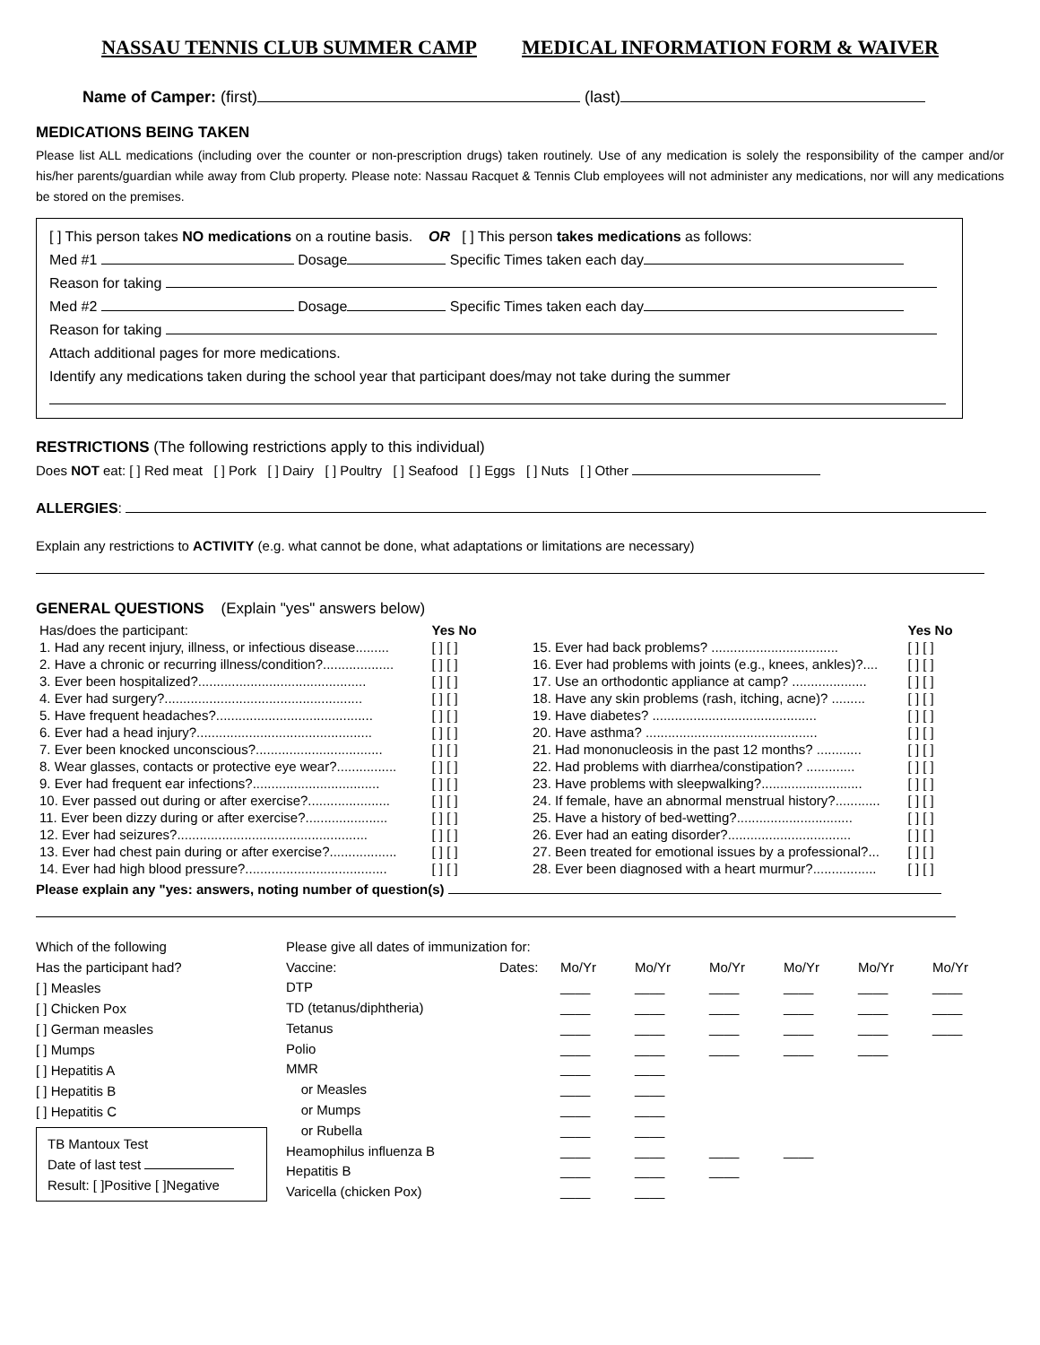NASSAU TENNIS CLUB SUMMER CAMP MEDICAL INFORMATION FORM & WAIVER
Name of Camper: (first) (last)
MEDICATIONS BEING TAKEN
Please list ALL medications (including over the counter or non-prescription drugs) taken routinely. Use of any medication is solely the responsibility of the camper and/or his/her parents/guardian while away from Club property. Please note: Nassau Racquet & Tennis Club employees will not administer any medications, nor will any medications be stored on the premises.
[ ] This person takes NO medications on a routine basis. OR [ ] This person takes medications as follows:
Med #1 Dosage Specific Times taken each day
Reason for taking
Med #2 Dosage Specific Times taken each day
Reason for taking
Attach additional pages for more medications.
Identify any medications taken during the school year that participant does/may not take during the summer
RESTRICTIONS (The following restrictions apply to this individual)
Does NOT eat: [ ] Red meat [ ] Pork [ ] Dairy [ ] Poultry [ ] Seafood [ ] Eggs [ ] Nuts [ ] Other
ALLERGIES:
Explain any restrictions to ACTIVITY (e.g. what cannot be done, what adaptations or limitations are necessary)
GENERAL QUESTIONS (Explain "yes" answers below)
| Has/does the participant: | Yes No |
| 1. Had any recent injury, illness, or infectious disease......... | [ ] [ ] |
| 2. Have a chronic or recurring illness/condition?................... | [ ] [ ] |
| 3. Ever been hospitalized?............................................. | [ ] [ ] |
| 4. Ever had surgery?..................................................... | [ ] [ ] |
| 5. Have frequent headaches?.......................................... | [ ] [ ] |
| 6. Ever had a head injury?............................................... | [ ] [ ] |
| 7. Ever been knocked unconscious?.................................. | [ ] [ ] |
| 8. Wear glasses, contacts or protective eye wear?................ | [ ] [ ] |
| 9. Ever had frequent ear infections?.................................. | [ ] [ ] |
| 10. Ever passed out during or after exercise?...................... | [ ] [ ] |
| 11. Ever been dizzy during or after exercise?...................... | [ ] [ ] |
| 12. Ever had seizures?................................................... | [ ] [ ] |
| 13. Ever had chest pain during or after exercise?.................. | [ ] [ ] |
| 14. Ever had high blood pressure?...................................... | [ ] [ ] |
| | Yes No |
| 15. Ever had back problems? .................................. | [ ] [ ] |
| 16. Ever had problems with joints (e.g., knees, ankles)?.... | [ ] [ ] |
| 17. Use an orthodontic appliance at camp? .................... | [ ] [ ] |
| 18. Have any skin problems (rash, itching, acne)? ......... | [ ] [ ] |
| 19. Have diabetes? ............................................ | [ ] [ ] |
| 20. Have asthma? .............................................. | [ ] [ ] |
| 21. Had mononucleosis in the past 12 months? ............ | [ ] [ ] |
| 22. Had problems with diarrhea/constipation? ............. | [ ] [ ] |
| 23. Have problems with sleepwalking?........................... | [ ] [ ] |
| 24. If female, have an abnormal menstrual history?............ | [ ] [ ] |
| 25. Have a history of bed-wetting?............................... | [ ] [ ] |
| 26. Ever had an eating disorder?................................. | [ ] [ ] |
| 27. Been treated for emotional issues by a professional?... | [ ] [ ] |
| 28. Ever been diagnosed with a heart murmur?................. | [ ] [ ] |
Please explain any "yes: answers, noting number of question(s)
Which of the following
Has the participant had?
[ ] Measles
[ ] Chicken Pox
[ ] German measles
[ ] Mumps
[ ] Hepatitis A
[ ] Hepatitis B
[ ] Hepatitis C
TB Mantoux Test
Date of last test
Result: [ ]Positive [ ]Negative
| Please give all dates of immunization for: | | | | | | | |
| Vaccine: | Dates: | Mo/Yr | Mo/Yr | Mo/Yr | Mo/Yr | Mo/Yr | Mo/Yr |
| DTP | | ____ | ____ | ____ | ____ | ____ | ____ |
| TD (tetanus/diphtheria) | | ____ | ____ | ____ | ____ | ____ | ____ |
| Tetanus | | ____ | ____ | ____ | ____ | ____ | ____ |
| Polio | | ____ | ____ | ____ | ____ | ____ | |
| MMR | | ____ | ____ | | | | |
| or Measles | | ____ | ____ | | | | |
| or Mumps | | ____ | ____ | | | | |
| or Rubella | | ____ | ____ | | | | |
| Heamophilus influenza B | | ____ | ____ | ____ | ____ | | |
| Hepatitis B | | ____ | ____ | ____ | | | |
| Varicella (chicken Pox) | | ____ | ____ | | | | |